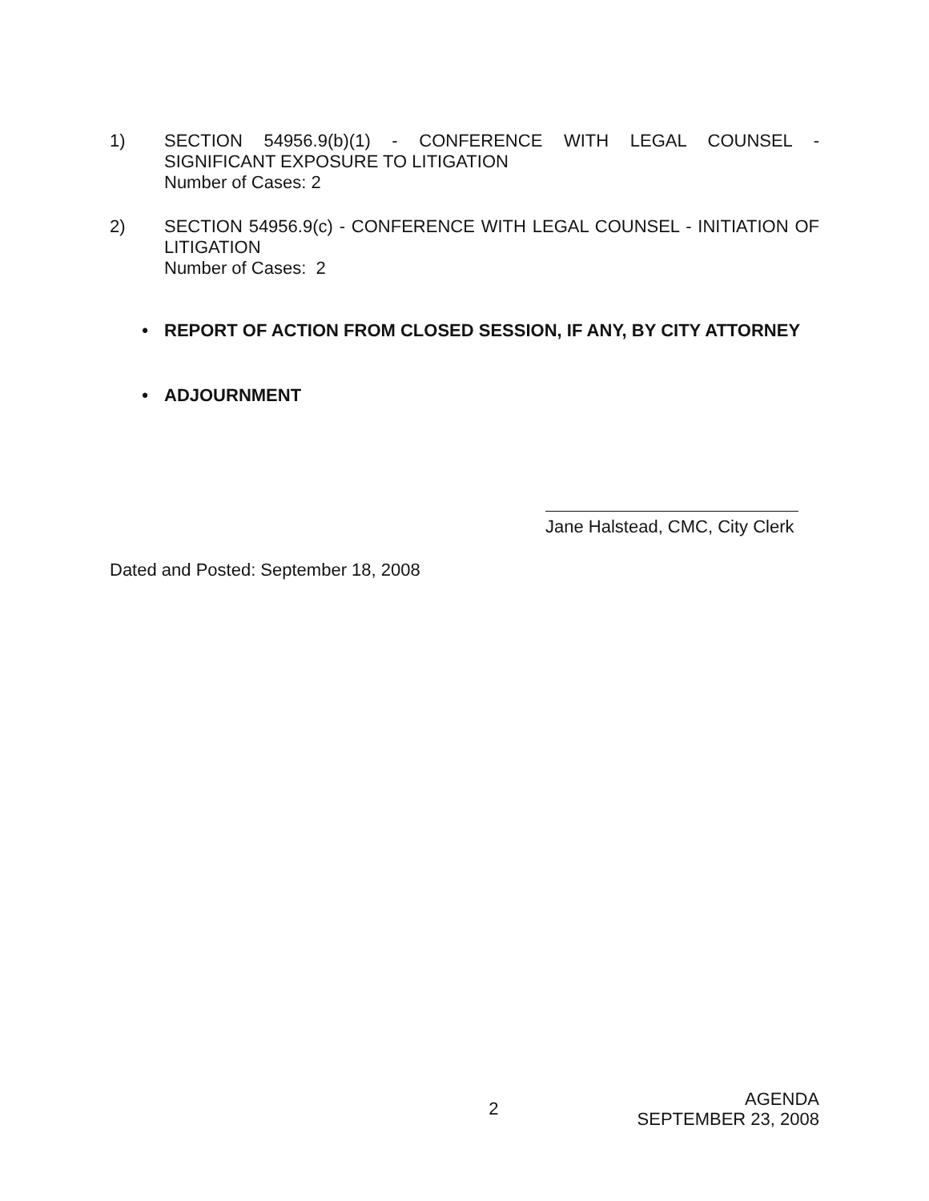1) SECTION 54956.9(b)(1) - CONFERENCE WITH LEGAL COUNSEL - SIGNIFICANT EXPOSURE TO LITIGATION
Number of Cases: 2
2) SECTION 54956.9(c) - CONFERENCE WITH LEGAL COUNSEL - INITIATION OF LITIGATION
Number of Cases: 2
• REPORT OF ACTION FROM CLOSED SESSION, IF ANY, BY CITY ATTORNEY
• ADJOURNMENT
Jane Halstead, CMC, City Clerk
Dated and Posted: September 18, 2008
2
AGENDA
SEPTEMBER 23, 2008